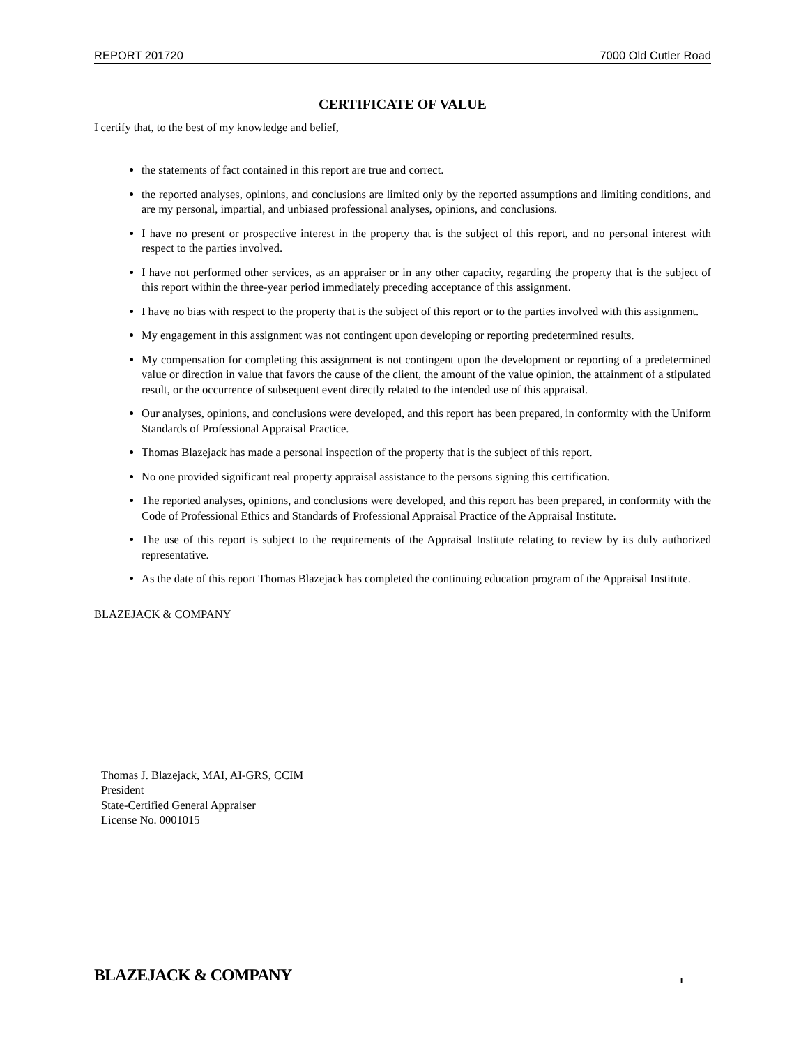REPORT 201720 7000 Old Cutler Road
CERTIFICATE OF VALUE
I certify that, to the best of my knowledge and belief,
the statements of fact contained in this report are true and correct.
the reported analyses, opinions, and conclusions are limited only by the reported assumptions and limiting conditions, and are my personal, impartial, and unbiased professional analyses, opinions, and conclusions.
I have no present or prospective interest in the property that is the subject of this report, and no personal interest with respect to the parties involved.
I have not performed other services, as an appraiser or in any other capacity, regarding the property that is the subject of this report within the three-year period immediately preceding acceptance of this assignment.
I have no bias with respect to the property that is the subject of this report or to the parties involved with this assignment.
My engagement in this assignment was not contingent upon developing or reporting predetermined results.
My compensation for completing this assignment is not contingent upon the development or reporting of a predetermined value or direction in value that favors the cause of the client, the amount of the value opinion, the attainment of a stipulated result, or the occurrence of subsequent event directly related to the intended use of this appraisal.
Our analyses, opinions, and conclusions were developed, and this report has been prepared, in conformity with the Uniform Standards of Professional Appraisal Practice.
Thomas Blazejack has made a personal inspection of the property that is the subject of this report.
No one provided significant real property appraisal assistance to the persons signing this certification.
The reported analyses, opinions, and conclusions were developed, and this report has been prepared, in conformity with the Code of Professional Ethics and Standards of Professional Appraisal Practice of the Appraisal Institute.
The use of this report is subject to the requirements of the Appraisal Institute relating to review by its duly authorized representative.
As the date of this report Thomas Blazejack has completed the continuing education program of the Appraisal Institute.
BLAZEJACK & COMPANY
Thomas J. Blazejack, MAI, AI-GRS, CCIM
President
State-Certified General Appraiser
License No. 0001015
BLAZEJACK & COMPANY I